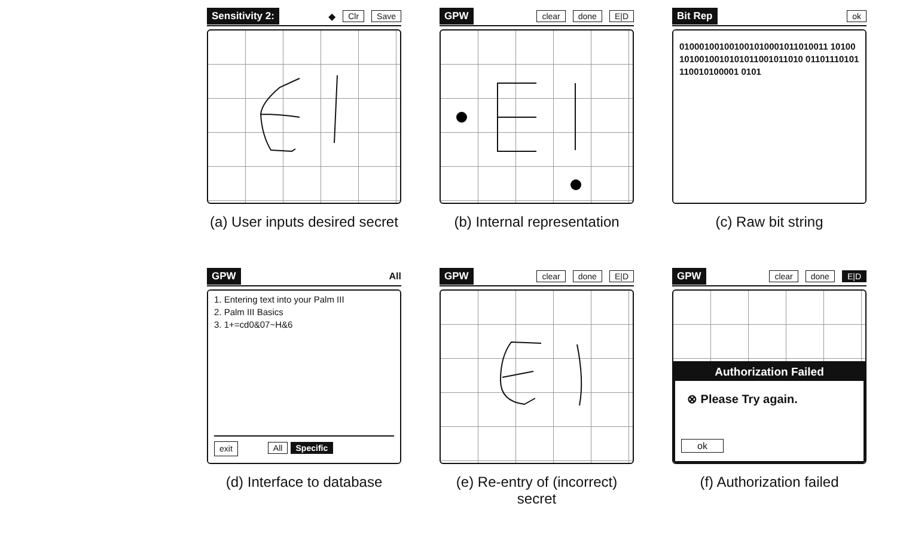Sensitivity 2: ◆ Clr Save
(a) User inputs desired secret
GPW clear done E|D
(b) Internal representation
Bit Rep ok
010001001001001010001011010011 101001010010010101011001011010 01101110101110010100001 0101
(c) Raw bit string
GPW All
1. Entering text into your Palm III
2. Palm III Basics
3. 1+=cd0&07~H&6
exit All Specific
(d) Interface to database
GPW clear done E|D
(e) Re-entry of (incorrect) secret
GPW clear done E|D
Authorization Failed
⊗ Please Try again.
ok
(f) Authorization failed